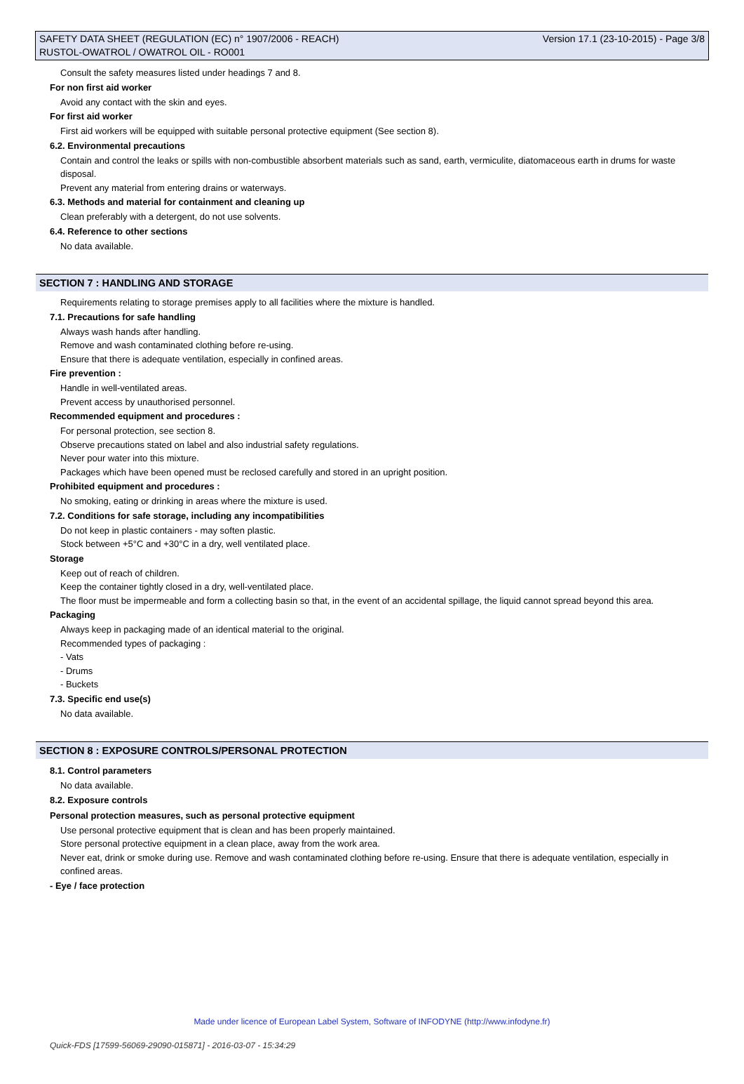SAFETY DATA SHEET (REGULATION (EC) n° 1907/2006 - REACH)
RUSTOL-OWATROL / OWATROL OIL - RO001
Version 17.1 (23-10-2015) - Page 3/8
Consult the safety measures listed under headings 7 and 8.
For non first aid worker
Avoid any contact with the skin and eyes.
For first aid worker
First aid workers will be equipped with suitable personal protective equipment (See section 8).
6.2. Environmental precautions
Contain and control the leaks or spills with non-combustible absorbent materials such as sand, earth, vermiculite, diatomaceous earth in drums for waste disposal.
Prevent any material from entering drains or waterways.
6.3. Methods and material for containment and cleaning up
Clean preferably with a detergent, do not use solvents.
6.4. Reference to other sections
No data available.
SECTION 7 : HANDLING AND STORAGE
Requirements relating to storage premises apply to all facilities where the mixture is handled.
7.1. Precautions for safe handling
Always wash hands after handling.
Remove and wash contaminated clothing before re-using.
Ensure that there is adequate ventilation, especially in confined areas.
Fire prevention :
Handle in well-ventilated areas.
Prevent access by unauthorised personnel.
Recommended equipment and procedures :
For personal protection, see section 8.
Observe precautions stated on label and also industrial safety regulations.
Never pour water into this mixture.
Packages which have been opened must be reclosed carefully and stored in an upright position.
Prohibited equipment and procedures :
No smoking, eating or drinking in areas where the mixture is used.
7.2. Conditions for safe storage, including any incompatibilities
Do not keep in plastic containers - may soften plastic.
Stock between +5°C and +30°C in a dry, well ventilated place.
Storage
Keep out of reach of children.
Keep the container tightly closed in a dry, well-ventilated place.
The floor must be impermeable and form a collecting basin so that, in the event of an accidental spillage, the liquid cannot spread beyond this area.
Packaging
Always keep in packaging made of an identical material to the original.
Recommended types of packaging :
- Vats
- Drums
- Buckets
7.3. Specific end use(s)
No data available.
SECTION 8 : EXPOSURE CONTROLS/PERSONAL PROTECTION
8.1. Control parameters
No data available.
8.2. Exposure controls
Personal protection measures, such as personal protective equipment
Use personal protective equipment that is clean and has been properly maintained.
Store personal protective equipment in a clean place, away from the work area.
Never eat, drink or smoke during use. Remove and wash contaminated clothing before re-using. Ensure that there is adequate ventilation, especially in confined areas.
- Eye / face protection
Made under licence of European Label System, Software of INFODYNE (http://www.infodyne.fr)
Quick-FDS [17599-56069-29090-015871] - 2016-03-07 - 15:34:29